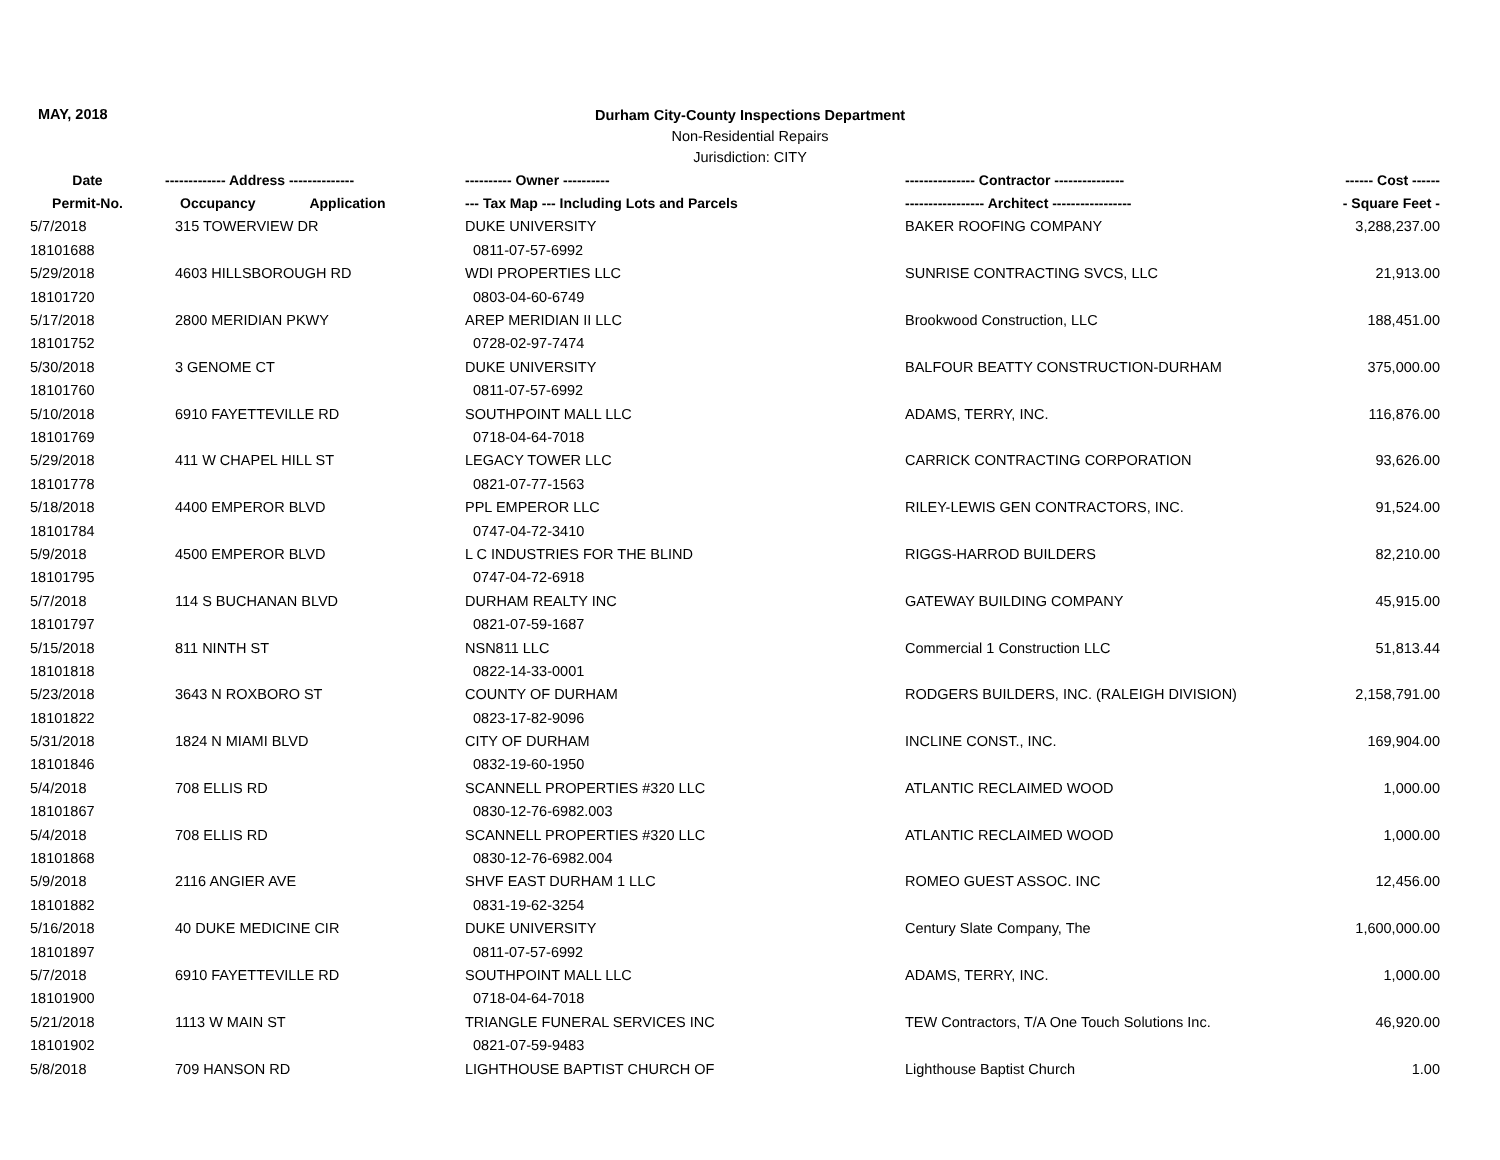MAY, 2018
Durham City-County Inspections Department
Non-Residential Repairs
Jurisdiction: CITY
| Date | ------------- Address -------------- | ---------- Owner ---------- | --------------- Contractor --------------- | ------ Cost ------ |
| --- | --- | --- | --- | --- |
| Permit-No. | Occupancy Application | --- Tax Map --- Including Lots and Parcels | ----------------- Architect ----------------- | - Square Feet - |
| 5/7/2018 | 315 TOWERVIEW DR | DUKE UNIVERSITY | BAKER ROOFING COMPANY | 3,288,237.00 |
| 18101688 | | 0811-07-57-6992 | | |
| 5/29/2018 | 4603 HILLSBOROUGH RD | WDI PROPERTIES LLC | SUNRISE CONTRACTING SVCS, LLC | 21,913.00 |
| 18101720 | | 0803-04-60-6749 | | |
| 5/17/2018 | 2800 MERIDIAN PKWY | AREP MERIDIAN II LLC | Brookwood Construction, LLC | 188,451.00 |
| 18101752 | | 0728-02-97-7474 | | |
| 5/30/2018 | 3 GENOME CT | DUKE UNIVERSITY | BALFOUR BEATTY CONSTRUCTION-DURHAM | 375,000.00 |
| 18101760 | | 0811-07-57-6992 | | |
| 5/10/2018 | 6910 FAYETTEVILLE RD | SOUTHPOINT MALL LLC | ADAMS, TERRY, INC. | 116,876.00 |
| 18101769 | | 0718-04-64-7018 | | |
| 5/29/2018 | 411 W CHAPEL HILL ST | LEGACY TOWER LLC | CARRICK CONTRACTING CORPORATION | 93,626.00 |
| 18101778 | | 0821-07-77-1563 | | |
| 5/18/2018 | 4400 EMPEROR BLVD | PPL EMPEROR LLC | RILEY-LEWIS GEN CONTRACTORS, INC. | 91,524.00 |
| 18101784 | | 0747-04-72-3410 | | |
| 5/9/2018 | 4500 EMPEROR BLVD | L C INDUSTRIES FOR THE BLIND | RIGGS-HARROD BUILDERS | 82,210.00 |
| 18101795 | | 0747-04-72-6918 | | |
| 5/7/2018 | 114 S BUCHANAN BLVD | DURHAM REALTY INC | GATEWAY BUILDING COMPANY | 45,915.00 |
| 18101797 | | 0821-07-59-1687 | | |
| 5/15/2018 | 811 NINTH ST | NSN811 LLC | Commercial 1 Construction LLC | 51,813.44 |
| 18101818 | | 0822-14-33-0001 | | |
| 5/23/2018 | 3643 N ROXBORO ST | COUNTY OF DURHAM | RODGERS BUILDERS, INC. (RALEIGH DIVISION) | 2,158,791.00 |
| 18101822 | | 0823-17-82-9096 | | |
| 5/31/2018 | 1824 N MIAMI BLVD | CITY OF DURHAM | INCLINE CONST., INC. | 169,904.00 |
| 18101846 | | 0832-19-60-1950 | | |
| 5/4/2018 | 708 ELLIS RD | SCANNELL PROPERTIES #320 LLC | ATLANTIC RECLAIMED WOOD | 1,000.00 |
| 18101867 | | 0830-12-76-6982.003 | | |
| 5/4/2018 | 708 ELLIS RD | SCANNELL PROPERTIES #320 LLC | ATLANTIC RECLAIMED WOOD | 1,000.00 |
| 18101868 | | 0830-12-76-6982.004 | | |
| 5/9/2018 | 2116 ANGIER AVE | SHVF EAST DURHAM 1 LLC | ROMEO GUEST ASSOC. INC | 12,456.00 |
| 18101882 | | 0831-19-62-3254 | | |
| 5/16/2018 | 40 DUKE MEDICINE CIR | DUKE UNIVERSITY | Century Slate Company, The | 1,600,000.00 |
| 18101897 | | 0811-07-57-6992 | | |
| 5/7/2018 | 6910 FAYETTEVILLE RD | SOUTHPOINT MALL LLC | ADAMS, TERRY, INC. | 1,000.00 |
| 18101900 | | 0718-04-64-7018 | | |
| 5/21/2018 | 1113 W MAIN ST | TRIANGLE FUNERAL SERVICES INC | TEW Contractors, T/A One Touch Solutions Inc. | 46,920.00 |
| 18101902 | | 0821-07-59-9483 | | |
| 5/8/2018 | 709 HANSON RD | LIGHTHOUSE BAPTIST CHURCH OF | Lighthouse Baptist Church | 1.00 |